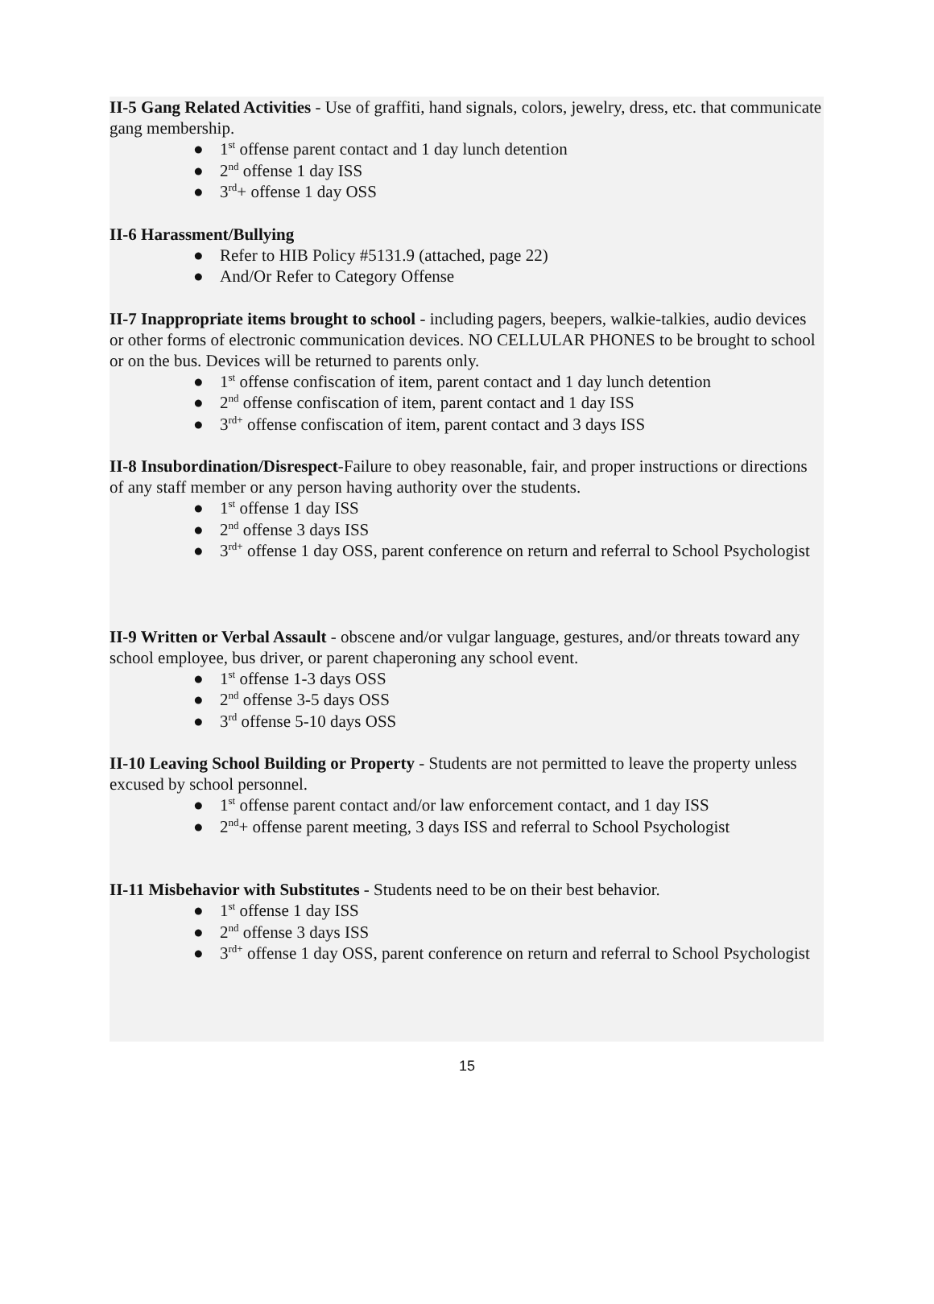II-5 Gang Related Activities - Use of graffiti, hand signals, colors, jewelry, dress, etc. that communicate gang membership.
● 1<sup>st</sup> offense parent contact and 1 day lunch detention
● 2<sup>nd</sup> offense 1 day ISS
● 3<sup>rd</sup>+ offense 1 day OSS
II-6 Harassment/Bullying
● Refer to HIB Policy #5131.9 (attached, page 22)
● And/Or Refer to Category Offense
II-7 Inappropriate items brought to school - including pagers, beepers, walkie-talkies, audio devices or other forms of electronic communication devices. NO CELLULAR PHONES to be brought to school or on the bus. Devices will be returned to parents only.
● 1<sup>st</sup> offense confiscation of item, parent contact and 1 day lunch detention
● 2<sup>nd</sup> offense confiscation of item, parent contact and 1 day ISS
● 3<sup>rd+</sup> offense confiscation of item, parent contact and 3 days ISS
II-8 Insubordination/Disrespect-Failure to obey reasonable, fair, and proper instructions or directions of any staff member or any person having authority over the students.
● 1<sup>st</sup> offense 1 day ISS
● 2<sup>nd</sup> offense 3 days ISS
● 3<sup>rd+</sup> offense 1 day OSS, parent conference on return and referral to School Psychologist
II-9 Written or Verbal Assault - obscene and/or vulgar language, gestures, and/or threats toward any school employee, bus driver, or parent chaperoning any school event.
● 1<sup>st</sup> offense 1-3 days OSS
● 2<sup>nd</sup> offense 3-5 days OSS
● 3<sup>rd</sup> offense 5-10 days OSS
II-10 Leaving School Building or Property - Students are not permitted to leave the property unless excused by school personnel.
● 1<sup>st</sup> offense parent contact and/or law enforcement contact, and 1 day ISS
● 2<sup>nd</sup>+ offense parent meeting, 3 days ISS and referral to School Psychologist
II-11 Misbehavior with Substitutes - Students need to be on their best behavior.
● 1<sup>st</sup> offense 1 day ISS
● 2<sup>nd</sup> offense 3 days ISS
● 3<sup>rd+</sup> offense 1 day OSS, parent conference on return and referral to School Psychologist
15